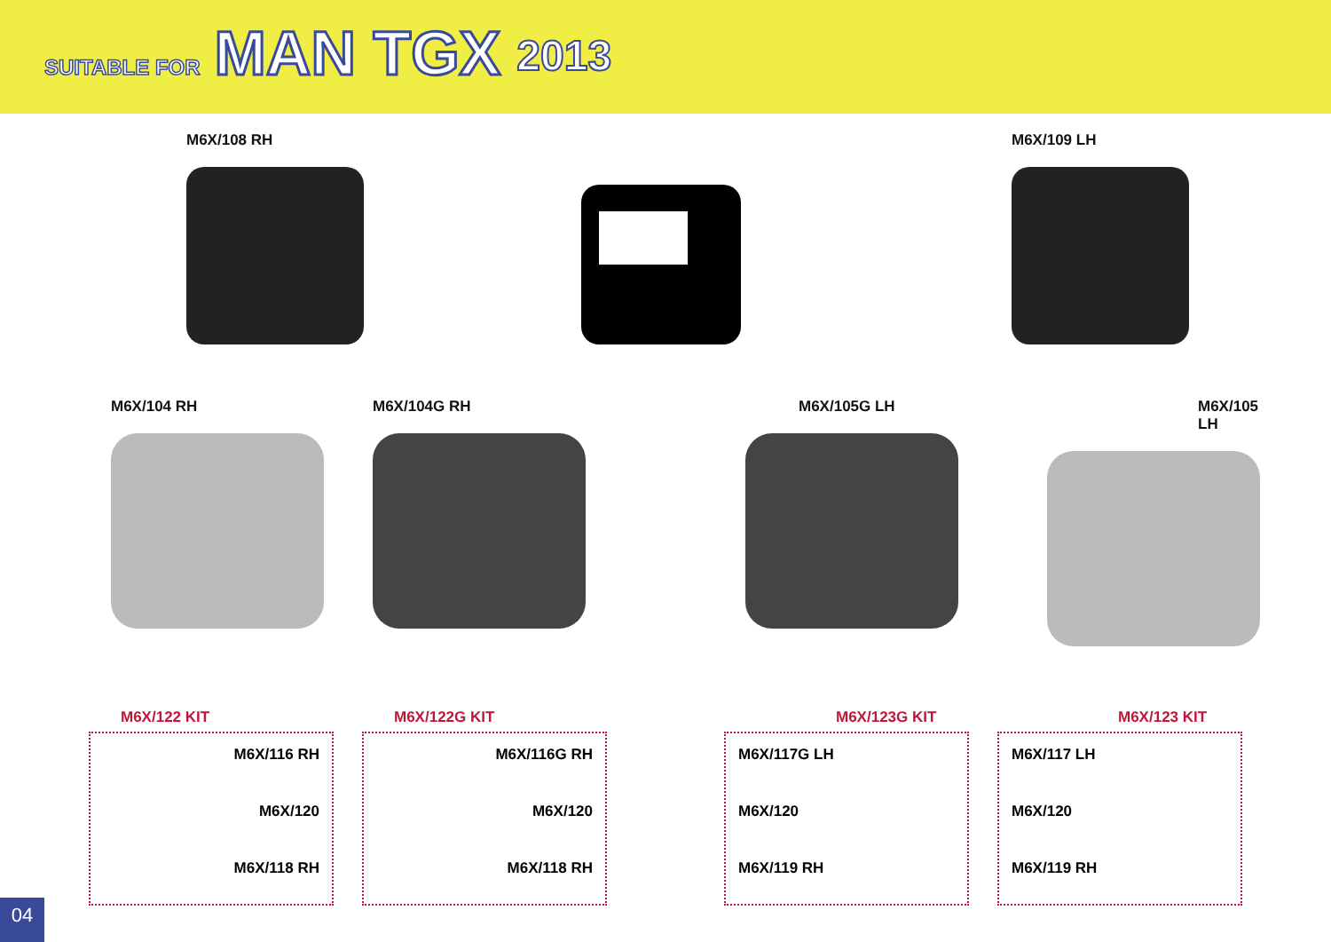SUITABLE FOR MAN TGX 2013
M6X/108 RH M6X/109 LH
M6X/104 RH M6X/104G RH M6X/105G LH M6X/105 LH
M6X/122 KIT
M6X/116 RH
M6X/120
M6X/118 RH
M6X/122G KIT
M6X/116G RH
M6X/120
M6X/118 RH
M6X/123G KIT
M6X/117G LH
M6X/120
M6X/119 RH
M6X/123 KIT
M6X/117 LH
M6X/120
M6X/119 RH
04